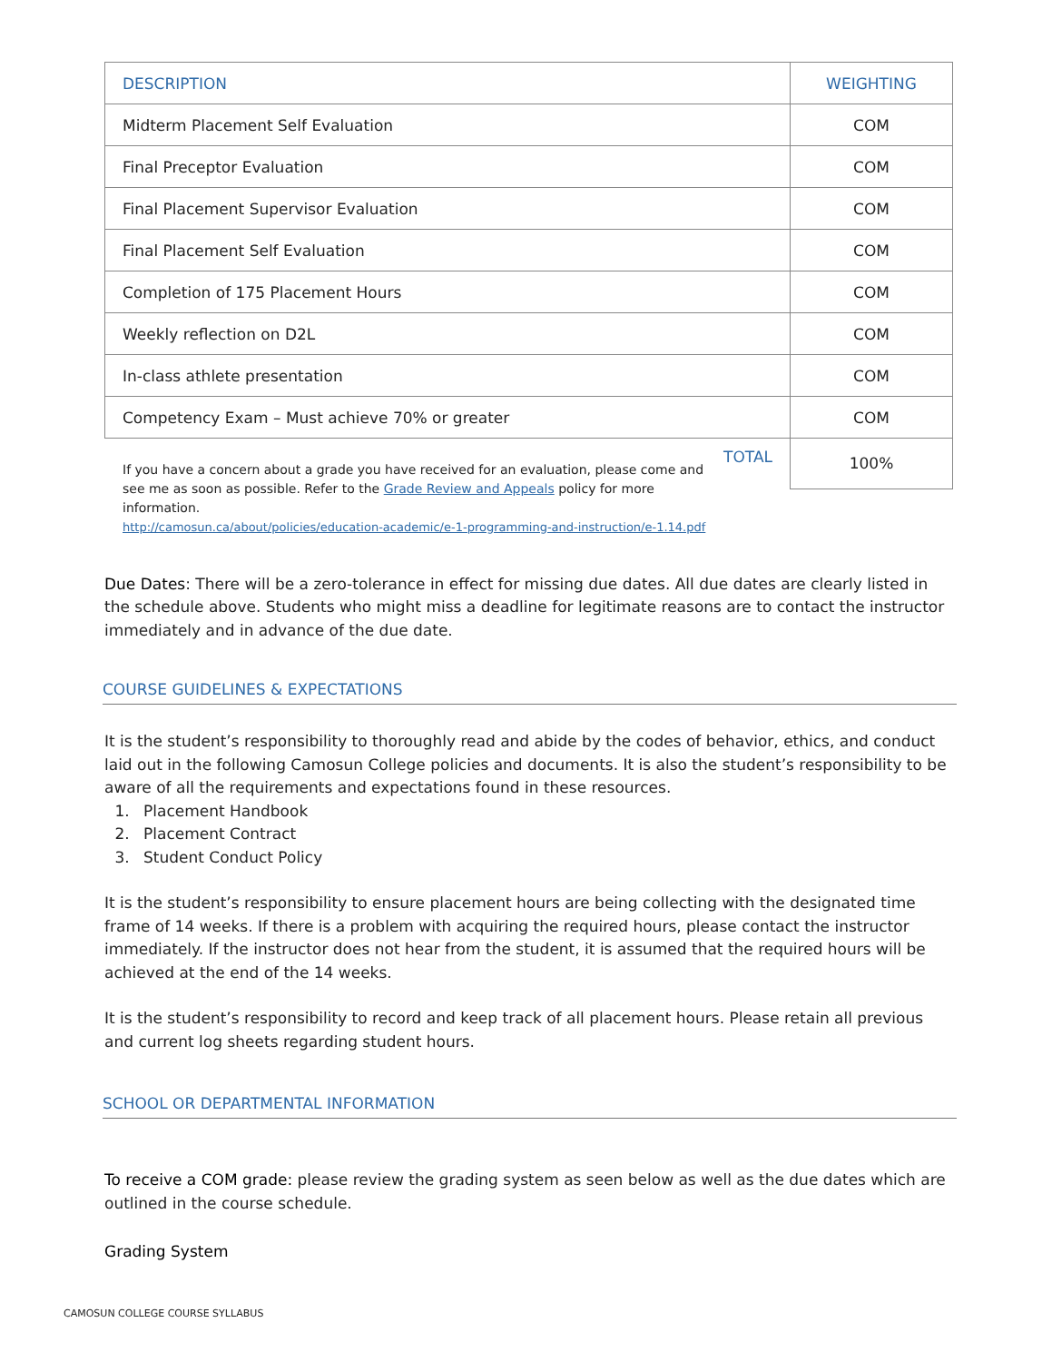| DESCRIPTION | WEIGHTING |
| --- | --- |
| Midterm Placement Self Evaluation | COM |
| Final Preceptor Evaluation | COM |
| Final Placement Supervisor Evaluation | COM |
| Final Placement Self Evaluation | COM |
| Completion of 175 Placement Hours | COM |
| Weekly reflection on D2L | COM |
| In-class athlete presentation | COM |
| Competency Exam – Must achieve 70% or greater | COM |
| TOTAL | 100% |
If you have a concern about a grade you have received for an evaluation, please come and see me as soon as possible. Refer to the Grade Review and Appeals policy for more information.
http://camosun.ca/about/policies/education-academic/e-1-programming-and-instruction/e-1.14.pdf
Due Dates: There will be a zero-tolerance in effect for missing due dates. All due dates are clearly listed in the schedule above. Students who might miss a deadline for legitimate reasons are to contact the instructor immediately and in advance of the due date.
COURSE GUIDELINES & EXPECTATIONS
It is the student’s responsibility to thoroughly read and abide by the codes of behavior, ethics, and conduct laid out in the following Camosun College policies and documents. It is also the student’s responsibility to be aware of all the requirements and expectations found in these resources.
1. Placement Handbook
2. Placement Contract
3. Student Conduct Policy
It is the student’s responsibility to ensure placement hours are being collecting with the designated time frame of 14 weeks. If there is a problem with acquiring the required hours, please contact the instructor immediately. If the instructor does not hear from the student, it is assumed that the required hours will be achieved at the end of the 14 weeks.
It is the student’s responsibility to record and keep track of all placement hours. Please retain all previous and current log sheets regarding student hours.
SCHOOL OR DEPARTMENTAL INFORMATION
To receive a COM grade: please review the grading system as seen below as well as the due dates which are outlined in the course schedule.
Grading System
CAMOSUN COLLEGE COURSE SYLLABUS